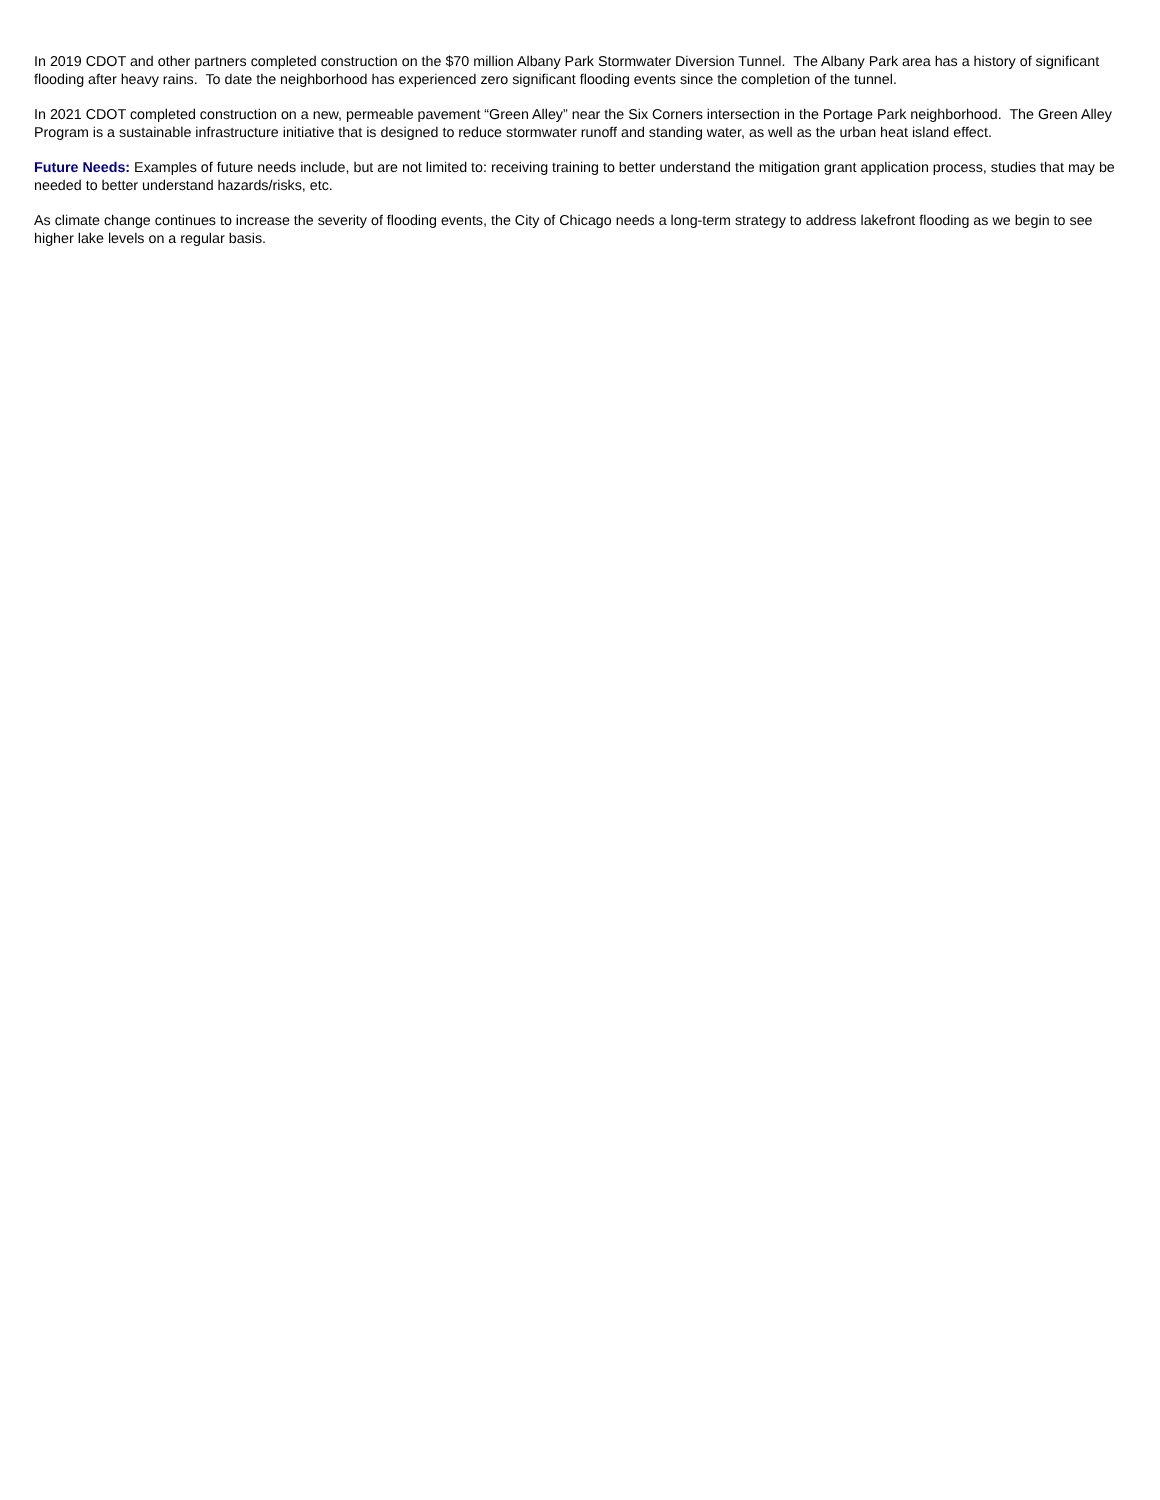In 2019 CDOT and other partners completed construction on the $70 million Albany Park Stormwater Diversion Tunnel. The Albany Park area has a history of significant flooding after heavy rains. To date the neighborhood has experienced zero significant flooding events since the completion of the tunnel.
In 2021 CDOT completed construction on a new, permeable pavement “Green Alley” near the Six Corners intersection in the Portage Park neighborhood. The Green Alley Program is a sustainable infrastructure initiative that is designed to reduce stormwater runoff and standing water, as well as the urban heat island effect.
Future Needs: Examples of future needs include, but are not limited to: receiving training to better understand the mitigation grant application process, studies that may be needed to better understand hazards/risks, etc.
As climate change continues to increase the severity of flooding events, the City of Chicago needs a long-term strategy to address lakefront flooding as we begin to see higher lake levels on a regular basis.